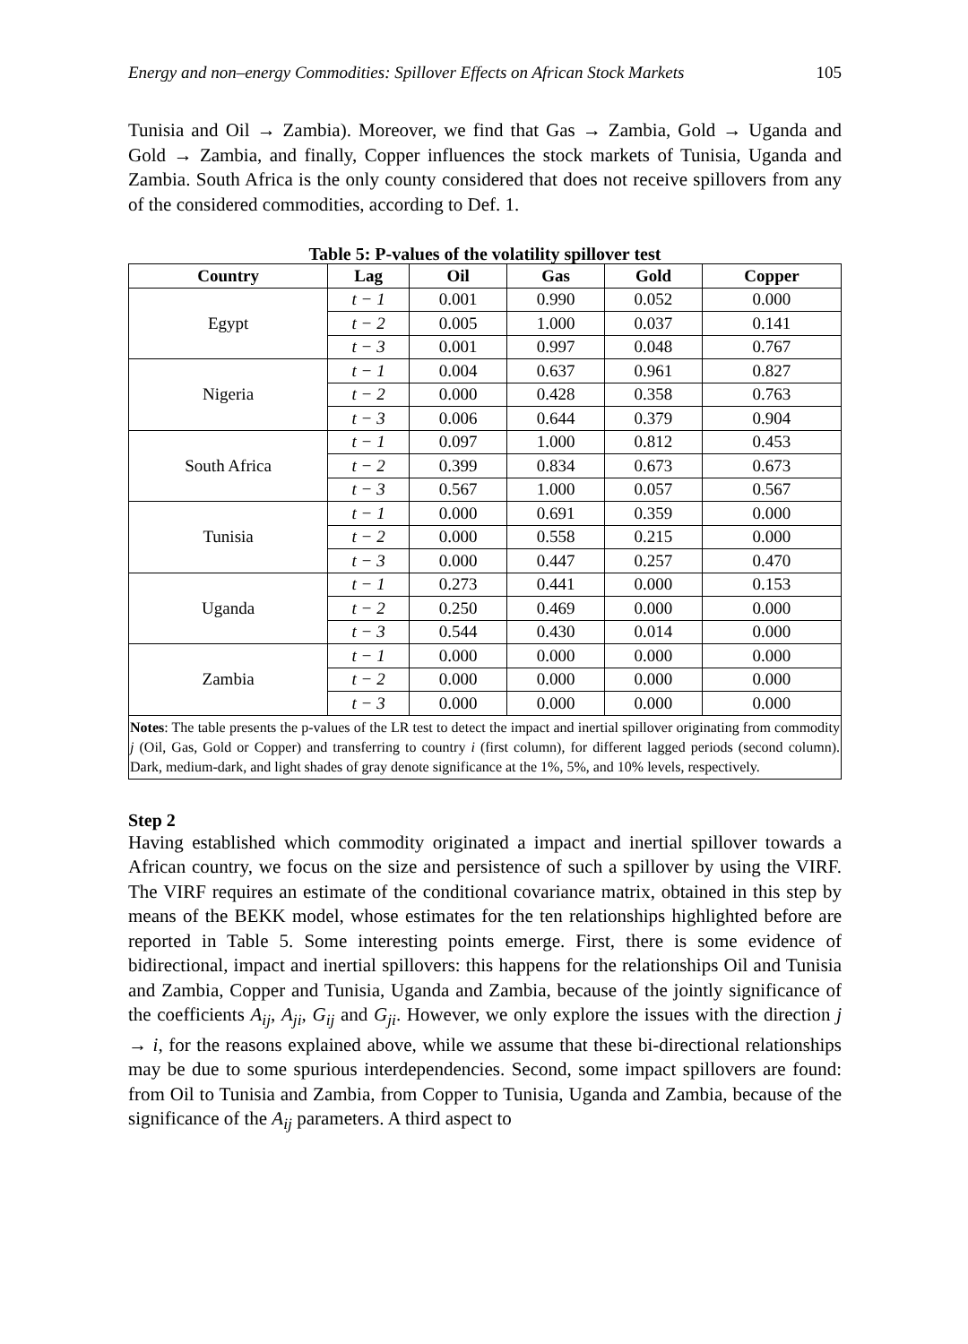Energy and non–energy Commodities: Spillover Effects on African Stock Markets 105
Tunisia and Oil → Zambia). Moreover, we find that Gas → Zambia, Gold → Uganda and Gold → Zambia, and finally, Copper influences the stock markets of Tunisia, Uganda and Zambia. South Africa is the only county considered that does not receive spillovers from any of the considered commodities, according to Def. 1.
Table 5: P-values of the volatility spillover test
| Country | Lag | Oil | Gas | Gold | Copper |
| --- | --- | --- | --- | --- | --- |
| Egypt | t − 1 | 0.001 | 0.990 | 0.052 | 0.000 |
| | t − 2 | 0.005 | 1.000 | 0.037 | 0.141 |
| | t − 3 | 0.001 | 0.997 | 0.048 | 0.767 |
| Nigeria | t − 1 | 0.004 | 0.637 | 0.961 | 0.827 |
| | t − 2 | 0.000 | 0.428 | 0.358 | 0.763 |
| | t − 3 | 0.006 | 0.644 | 0.379 | 0.904 |
| South Africa | t − 1 | 0.097 | 1.000 | 0.812 | 0.453 |
| | t − 2 | 0.399 | 0.834 | 0.673 | 0.673 |
| | t − 3 | 0.567 | 1.000 | 0.057 | 0.567 |
| Tunisia | t − 1 | 0.000 | 0.691 | 0.359 | 0.000 |
| | t − 2 | 0.000 | 0.558 | 0.215 | 0.000 |
| | t − 3 | 0.000 | 0.447 | 0.257 | 0.470 |
| Uganda | t − 1 | 0.273 | 0.441 | 0.000 | 0.153 |
| | t − 2 | 0.250 | 0.469 | 0.000 | 0.000 |
| | t − 3 | 0.544 | 0.430 | 0.014 | 0.000 |
| Zambia | t − 1 | 0.000 | 0.000 | 0.000 | 0.000 |
| | t − 2 | 0.000 | 0.000 | 0.000 | 0.000 |
| | t − 3 | 0.000 | 0.000 | 0.000 | 0.000 |
| Notes : The table presents the p-values of the LR test to detect the impact and inertial spillover originating from commodity j (Oil, Gas, Gold or Copper) and transferring to country i (first column), for different lagged periods (second column). Dark, medium-dark, and light shades of gray denote significance at the 1%, 5%, and 10% levels, respectively. | | | | | |
Step 2
Having established which commodity originated a impact and inertial spillover towards a African country, we focus on the size and persistence of such a spillover by using the VIRF. The VIRF requires an estimate of the conditional covariance matrix, obtained in this step by means of the BEKK model, whose estimates for the ten relationships highlighted before are reported in Table 5. Some interesting points emerge. First, there is some evidence of bidirectional, impact and inertial spillovers: this happens for the relationships Oil and Tunisia and Zambia, Copper and Tunisia, Uganda and Zambia, because of the jointly significance of the coefficients A<sub>ij</sub>, A<sub>ji</sub>, G<sub>ij</sub> and G<sub>ji</sub>. However, we only explore the issues with the direction j → i, for the reasons explained above, while we assume that these bi-directional relationships may be due to some spurious interdependencies. Second, some impact spillovers are found: from Oil to Tunisia and Zambia, from Copper to Tunisia, Uganda and Zambia, because of the significance of the A<sub>ij</sub> parameters. A third aspect to